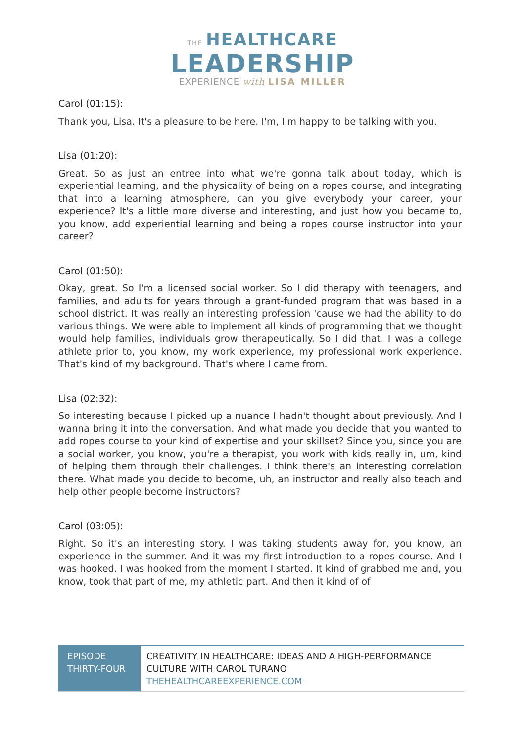THE HEALTHCARE
LEADERSHIP
EXPERIENCE with LISA MILLER
Carol (01:15):
Thank you, Lisa. It's a pleasure to be here. I'm, I'm happy to be talking with you.
Lisa (01:20):
Great. So as just an entree into what we're gonna talk about today, which is experiential learning, and the physicality of being on a ropes course, and integrating that into a learning atmosphere, can you give everybody your career, your experience? It's a little more diverse and interesting, and just how you became to, you know, add experiential learning and being a ropes course instructor into your career?
Carol (01:50):
Okay, great. So I'm a licensed social worker. So I did therapy with teenagers, and families, and adults for years through a grant-funded program that was based in a school district. It was really an interesting profession 'cause we had the ability to do various things. We were able to implement all kinds of programming that we thought would help families, individuals grow therapeutically. So I did that. I was a college athlete prior to, you know, my work experience, my professional work experience. That's kind of my background. That's where I came from.
Lisa (02:32):
So interesting because I picked up a nuance I hadn't thought about previously. And I wanna bring it into the conversation. And what made you decide that you wanted to add ropes course to your kind of expertise and your skillset? Since you, since you are a social worker, you know, you're a therapist, you work with kids really in, um, kind of helping them through their challenges. I think there's an interesting correlation there. What made you decide to become, uh, an instructor and really also teach and help other people become instructors?
Carol (03:05):
Right. So it's an interesting story. I was taking students away for, you know, an experience in the summer. And it was my first introduction to a ropes course. And I was hooked. I was hooked from the moment I started. It kind of grabbed me and, you know, took that part of me, my athletic part. And then it kind of of
| EPISODE THIRTY-FOUR | CREATIVITY IN HEALTHCARE: IDEAS AND A HIGH-PERFORMANCE CULTURE WITH CAROL TURANO THEHEALTHCAREEXPERIENCE.COM |